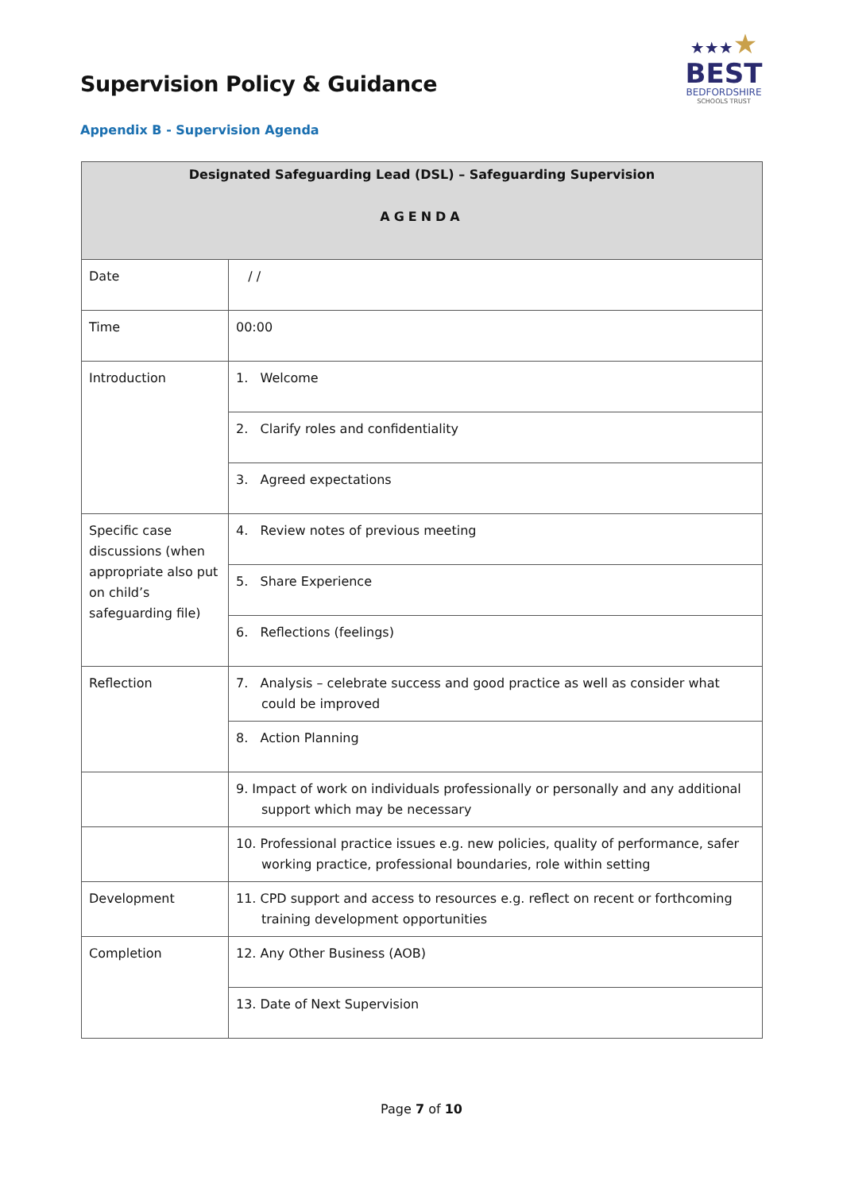Supervision Policy & Guidance
★★★★
BEST
BEDFORDSHIRE
SCHOOLS TRUST
Appendix B - Supervision Agenda
| Designated Safeguarding Lead (DSL) – Safeguarding Supervision AGENDA | |
| --- | --- |
| Date | / / |
| Time | 00:00 |
| Introduction | 1. Welcome |
| | 2. Clarify roles and confidentiality |
| | 3. Agreed expectations |
| Specific case discussions (when appropriate also put on child’s safeguarding file) | 4. Review notes of previous meeting |
| | 5. Share Experience |
| | 6. Reflections (feelings) |
| Reflection | 7. Analysis – celebrate success and good practice as well as consider what could be improved |
| | 8. Action Planning |
| | 9. Impact of work on individuals professionally or personally and any additional support which may be necessary |
| | 10. Professional practice issues e.g. new policies, quality of performance, safer working practice, professional boundaries, role within setting |
| Development | 11. CPD support and access to resources e.g. reflect on recent or forthcoming training development opportunities |
| Completion | 12. Any Other Business (AOB) |
| | 13. Date of Next Supervision |
Page 7 of 10